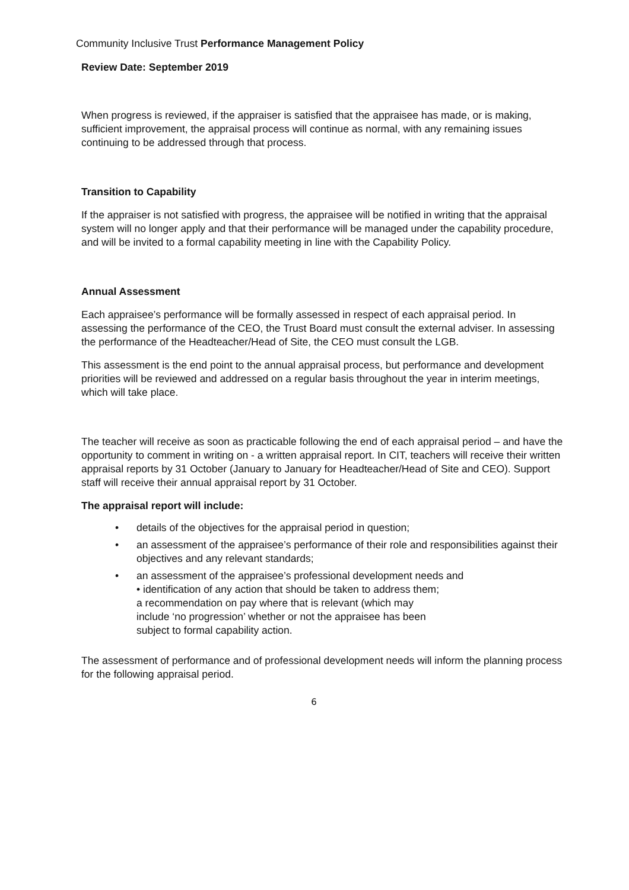Community Inclusive Trust Performance Management Policy
Review Date: September 2019
When progress is reviewed, if the appraiser is satisfied that the appraisee has made, or is making, sufficient improvement, the appraisal process will continue as normal, with any remaining issues continuing to be addressed through that process.
Transition to Capability
If the appraiser is not satisfied with progress, the appraisee will be notified in writing that the appraisal system will no longer apply and that their performance will be managed under the capability procedure, and will be invited to a formal capability meeting in line with the Capability Policy.
Annual Assessment
Each appraisee’s performance will be formally assessed in respect of each appraisal period. In assessing the performance of the CEO, the Trust Board must consult the external adviser. In assessing the performance of the Headteacher/Head of Site, the CEO must consult the LGB.
This assessment is the end point to the annual appraisal process, but performance and development priorities will be reviewed and addressed on a regular basis throughout the year in interim meetings, which will take place.
The teacher will receive as soon as practicable following the end of each appraisal period – and have the opportunity to comment in writing on - a written appraisal report. In CIT, teachers will receive their written appraisal reports by 31 October (January to January for Headteacher/Head of Site and CEO). Support staff will receive their annual appraisal report by 31 October.
The appraisal report will include:
• details of the objectives for the appraisal period in question;
• an assessment of the appraisee’s performance of their role and responsibilities against their objectives and any relevant standards;
• an assessment of the appraisee’s professional development needs and
• identification of any action that should be taken to address them;
a recommendation on pay where that is relevant (which may
include ‘no progression’ whether or not the appraisee has been
subject to formal capability action.
The assessment of performance and of professional development needs will inform the planning process for the following appraisal period.
6